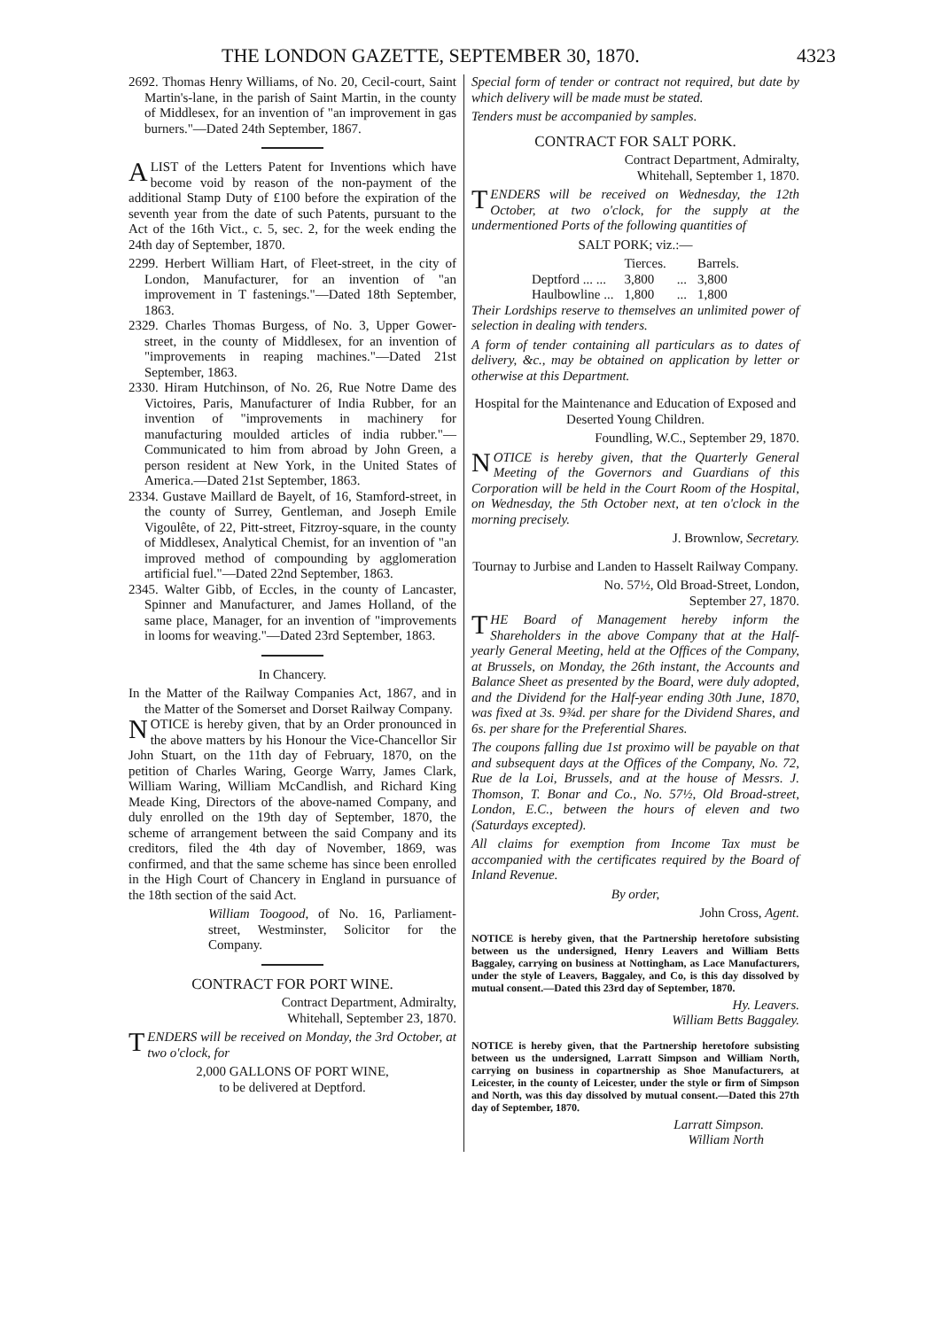THE LONDON GAZETTE, SEPTEMBER 30, 1870. 4323
2692. Thomas Henry Williams, of No. 20, Cecil-court, Saint Martin's-lane, in the parish of Saint Martin, in the county of Middlesex, for an invention of "an improvement in gas burners."—Dated 24th September, 1867.
A LIST of the Letters Patent for Inventions which have become void by reason of the non-payment of the additional Stamp Duty of £100 before the expiration of the seventh year from the date of such Patents, pursuant to the Act of the 16th Vict., c. 5, sec. 2, for the week ending the 24th day of September, 1870.
2299. Herbert William Hart, of Fleet-street, in the city of London, Manufacturer, for an invention of "an improvement in T fastenings."—Dated 18th September, 1863.
2329. Charles Thomas Burgess, of No. 3, Upper Gower-street, in the county of Middlesex, for an invention of "improvements in reaping machines."—Dated 21st September, 1863.
2330. Hiram Hutchinson, of No. 26, Rue Notre Dame des Victoires, Paris, Manufacturer of India Rubber, for an invention of "improvements in machinery for manufacturing moulded articles of india rubber."—Communicated to him from abroad by John Green, a person resident at New York, in the United States of America.—Dated 21st September, 1863.
2334. Gustave Maillard de Bayelt, of 16, Stamford-street, in the county of Surrey, Gentleman, and Joseph Emile Vigoulête, of 22, Pitt-street, Fitzroy-square, in the county of Middlesex, Analytical Chemist, for an invention of "an improved method of compounding by agglomeration artificial fuel."—Dated 22nd September, 1863.
2345. Walter Gibb, of Eccles, in the county of Lancaster, Spinner and Manufacturer, and James Holland, of the same place, Manager, for an invention of "improvements in looms for weaving."—Dated 23rd September, 1863.
In Chancery.
In the Matter of the Railway Companies Act, 1867, and in the Matter of the Somerset and Dorset Railway Company.
NOTICE is hereby given, that by an Order pronounced in the above matters by his Honour the Vice-Chancellor Sir John Stuart, on the 11th day of February, 1870, on the petition of Charles Waring, George Warry, James Clark, William Waring, William McCandlish, and Richard King Meade King, Directors of the above-named Company, and duly enrolled on the 19th day of September, 1870, the scheme of arrangement between the said Company and its creditors, filed the 4th day of November, 1869, was confirmed, and that the same scheme has since been enrolled in the High Court of Chancery in England in pursuance of the 18th section of the said Act.
William Toogood, of No. 16, Parliament-street, Westminster, Solicitor for the Company.
CONTRACT FOR PORT WINE.
Contract Department, Admiralty,
Whitehall, September 23, 1870.
TENDERS will be received on Monday, the 3rd October, at two o'clock, for
2,000 GALLONS OF PORT WINE,
to be delivered at Deptford.
Special form of tender or contract not required, but date by which delivery will be made must be stated.
Tenders must be accompanied by samples.
CONTRACT FOR SALT PORK.
Contract Department, Admiralty,
Whitehall, September 1, 1870.
TENDERS will be received on Wednesday, the 12th October, at two o'clock, for the supply at the undermentioned Ports of the following quantities of
SALT PORK; viz.:—
| | Tierces. | | Barrels. |
| --- | --- | --- | --- |
| Deptford ... ... | 3,800 | ... | 3,800 |
| Haulbowline ... | 1,800 | ... | 1,800 |
Their Lordships reserve to themselves an unlimited power of selection in dealing with tenders.
A form of tender containing all particulars as to dates of delivery, &c., may be obtained on application by letter or otherwise at this Department.
Hospital for the Maintenance and Education of Exposed and Deserted Young Children.
Foundling, W.C., September 29, 1870.
NOTICE is hereby given, that the Quarterly General Meeting of the Governors and Guardians of this Corporation will be held in the Court Room of the Hospital, on Wednesday, the 5th October next, at ten o'clock in the morning precisely.
J. Brownlow, Secretary.
Tournay to Jurbise and Landen to Hasselt Railway Company.
No. 57½, Old Broad-Street, London,
September 27, 1870.
THE Board of Management hereby inform the Shareholders in the above Company that at the Half-yearly General Meeting, held at the Offices of the Company, at Brussels, on Monday, the 26th instant, the Accounts and Balance Sheet as presented by the Board, were duly adopted, and the Dividend for the Half-year ending 30th June, 1870, was fixed at 3s. 9¾d. per share for the Dividend Shares, and 6s. per share for the Preferential Shares.
The coupons falling due 1st proximo will be payable on that and subsequent days at the Offices of the Company, No. 72, Rue de la Loi, Brussels, and at the house of Messrs. J. Thomson, T. Bonar and Co., No. 57½, Old Broad-street, London, E.C., between the hours of eleven and two (Saturdays excepted).
All claims for exemption from Income Tax must be accompanied with the certificates required by the Board of Inland Revenue.
By order,
John Cross, Agent.
NOTICE is hereby given, that the Partnership heretofore subsisting between us the undersigned, Henry Leavers and William Betts Baggaley, carrying on business at Nottingham, as Lace Manufacturers, under the style of Leavers, Baggaley, and Co, is this day dissolved by mutual consent.—Dated this 23rd day of September, 1870.
Hy. Leavers.
William Betts Baggaley.
NOTICE is hereby given, that the Partnership heretofore subsisting between us the undersigned, Larratt Simpson and William North, carrying on business in copartnership as Shoe Manufacturers, at Leicester, in the county of Leicester, under the style or firm of Simpson and North, was this day dissolved by mutual consent.—Dated this 27th day of September, 1870.
Larratt Simpson.
William North